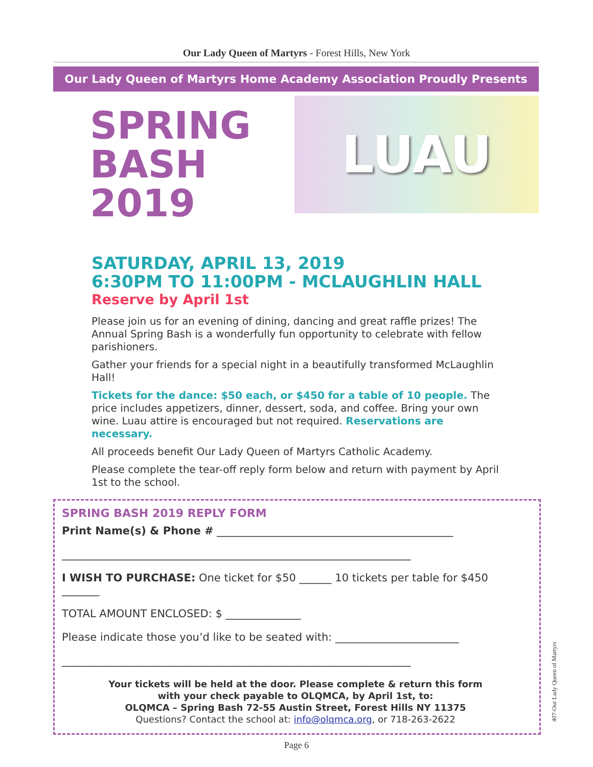Our Lady Queen of Martyrs - Forest Hills, New York
Our Lady Queen of Martyrs Home Academy Association Proudly Presents
SPRING
BASH
2019
LUAU
SATURDAY, APRIL 13, 2019
6:30PM TO 11:00PM - MCLAUGHLIN HALL
Reserve by April 1st
Please join us for an evening of dining, dancing and great raffle prizes! The Annual Spring Bash is a wonderfully fun opportunity to celebrate with fellow parishioners.
Gather your friends for a special night in a beautifully transformed McLaughlin Hall!
Tickets for the dance: $50 each, or $450 for a table of 10 people. The price includes appetizers, dinner, dessert, soda, and coffee. Bring your own wine. Luau attire is encouraged but not required. Reservations are necessary.
All proceeds benefit Our Lady Queen of Martyrs Catholic Academy.
Please complete the tear-off reply form below and return with payment by April 1st to the school.
SPRING BASH 2019 REPLY FORM
Print Name(s) & Phone # ____________________________________________
_________________________________________________________________
I WISH TO PURCHASE: One ticket for $50 ______ 10 tickets per table for $450 _______
TOTAL AMOUNT ENCLOSED: $ ______________
Please indicate those you’d like to be seated with: _______________________
_________________________________________________________________
Your tickets will be held at the door. Please complete & return this form
with your check payable to OLQMCA, by April 1st, to:
OLQMCA – Spring Bash 72-55 Austin Street, Forest Hills NY 11375
Questions? Contact the school at: info@olqmca.org, or 718-263-2622
Page 6
407-Our Lady Queen of Martyrs